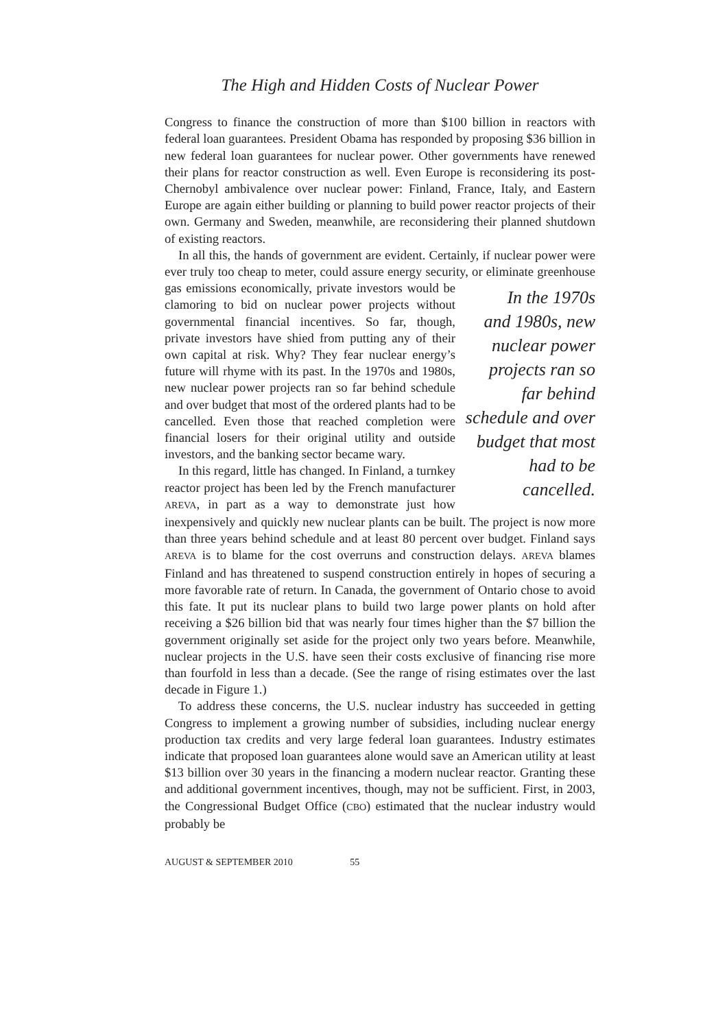The High and Hidden Costs of Nuclear Power
Congress to finance the construction of more than $100 billion in reactors with federal loan guarantees. President Obama has responded by proposing $36 billion in new federal loan guarantees for nuclear power. Other governments have renewed their plans for reactor construction as well. Even Europe is reconsidering its post-Chernobyl ambivalence over nuclear power: Finland, France, Italy, and Eastern Europe are again either building or planning to build power reactor projects of their own. Germany and Sweden, meanwhile, are reconsidering their planned shutdown of existing reactors.
In all this, the hands of government are evident. Certainly, if nuclear power were ever truly too cheap to meter, could assure energy security, or eliminate greenhouse gas emissions economically, private investors would be In the 1970s and 1980s, new nuclear power projects ran so far behind schedule and over budget that most had to be cancelled. clamoring to bid on nuclear power projects without governmental financial incentives. So far, though, private investors have shied from putting any of their own capital at risk. Why? They fear nuclear energy’s future will rhyme with its past. In the 1970s and 1980s, new nuclear power projects ran so far behind schedule and over budget that most of the ordered plants had to be cancelled. Even those that reached completion were financial losers for their original utility and outside investors, and the banking sector became wary.
In this regard, little has changed. In Finland, a turnkey reactor project has been led by the French manufacturer AREVA, in part as a way to demonstrate just how inexpensively and quickly new nuclear plants can be built. The project is now more than three years behind schedule and at least 80 percent over budget. Finland says AREVA is to blame for the cost overruns and construction delays. AREVA blames Finland and has threatened to suspend construction entirely in hopes of securing a more favorable rate of return. In Canada, the government of Ontario chose to avoid this fate. It put its nuclear plans to build two large power plants on hold after receiving a $26 billion bid that was nearly four times higher than the $7 billion the government originally set aside for the project only two years before. Meanwhile, nuclear projects in the U.S. have seen their costs exclusive of financing rise more than fourfold in less than a decade. (See the range of rising estimates over the last decade in Figure 1.)
To address these concerns, the U.S. nuclear industry has succeeded in getting Congress to implement a growing number of subsidies, including nuclear energy production tax credits and very large federal loan guarantees. Industry estimates indicate that proposed loan guarantees alone would save an American utility at least $13 billion over 30 years in the financing a modern nuclear reactor. Granting these and additional government incentives, though, may not be sufficient. First, in 2003, the Congressional Budget Office (CBO) estimated that the nuclear industry would probably be
AUGUST & SEPTEMBER 2010 55